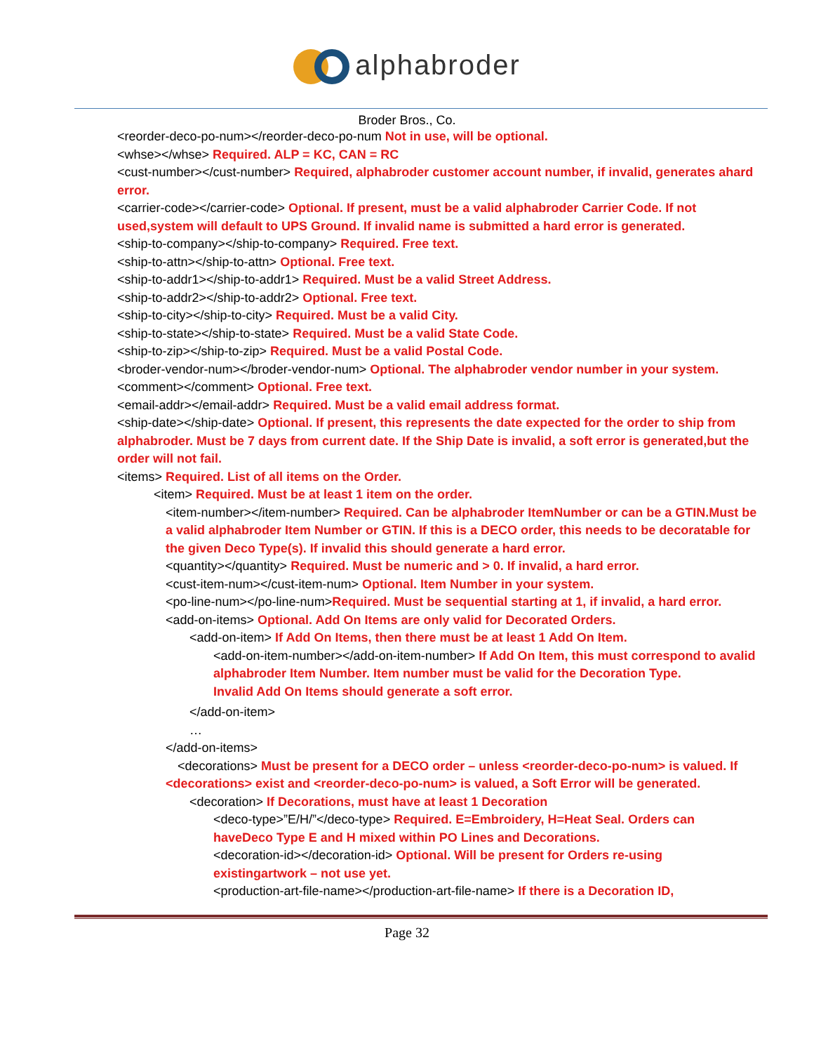alphabroder
Broder Bros., Co.
<reorder-deco-po-num></reorder-deco-po-num Not in use, will be optional.
<whse></whse> Required. ALP = KC, CAN = RC
<cust-number></cust-number> Required, alphabroder customer account number, if invalid, generates ahard error.
<carrier-code></carrier-code> Optional. If present, must be a valid alphabroder Carrier Code. If not used,system will default to UPS Ground. If invalid name is submitted a hard error is generated.
<ship-to-company></ship-to-company> Required. Free text.
<ship-to-attn></ship-to-attn> Optional. Free text.
<ship-to-addr1></ship-to-addr1> Required. Must be a valid Street Address.
<ship-to-addr2></ship-to-addr2> Optional. Free text.
<ship-to-city></ship-to-city> Required. Must be a valid City.
<ship-to-state></ship-to-state> Required. Must be a valid State Code.
<ship-to-zip></ship-to-zip> Required. Must be a valid Postal Code.
<broder-vendor-num></broder-vendor-num> Optional. The alphabroder vendor number in your system.
<comment></comment> Optional. Free text.
<email-addr></email-addr> Required. Must be a valid email address format.
<ship-date></ship-date> Optional. If present, this represents the date expected for the order to ship from alphabroder. Must be 7 days from current date. If the Ship Date is invalid, a soft error is generated,but the order will not fail.
<items> Required. List of all items on the Order.
<item> Required. Must be at least 1 item on the order.
<item-number></item-number> Required. Can be alphabroder ItemNumber or can be a GTIN.Must be a valid alphabroder Item Number or GTIN. If this is a DECO order, this needs to be decoratable for the given Deco Type(s). If invalid this should generate a hard error.
<quantity></quantity> Required. Must be numeric and > 0. If invalid, a hard error.
<cust-item-num></cust-item-num> Optional. Item Number in your system.
<po-line-num></po-line-num>Required. Must be sequential starting at 1, if invalid, a hard error.
<add-on-items> Optional. Add On Items are only valid for Decorated Orders.
<add-on-item> If Add On Items, then there must be at least 1 Add On Item.
<add-on-item-number></add-on-item-number> If Add On Item, this must correspond to avalid alphabroder Item Number. Item number must be valid for the Decoration Type.
Invalid Add On Items should generate a soft error.
</add-on-item>
…
</add-on-items>
<decorations> Must be present for a DECO order – unless <reorder-deco-po-num> is valued. If <decorations> exist and <reorder-deco-po-num> is valued, a Soft Error will be generated.
<decoration> If Decorations, must have at least 1 Decoration
<deco-type>”E/H/”</deco-type> Required. E=Embroidery, H=Heat Seal. Orders can haveDeco Type E and H mixed within PO Lines and Decorations.
<decoration-id></decoration-id> Optional. Will be present for Orders re-using existingartwork – not use yet.
<production-art-file-name></production-art-file-name> If there is a Decoration ID,
Page 32